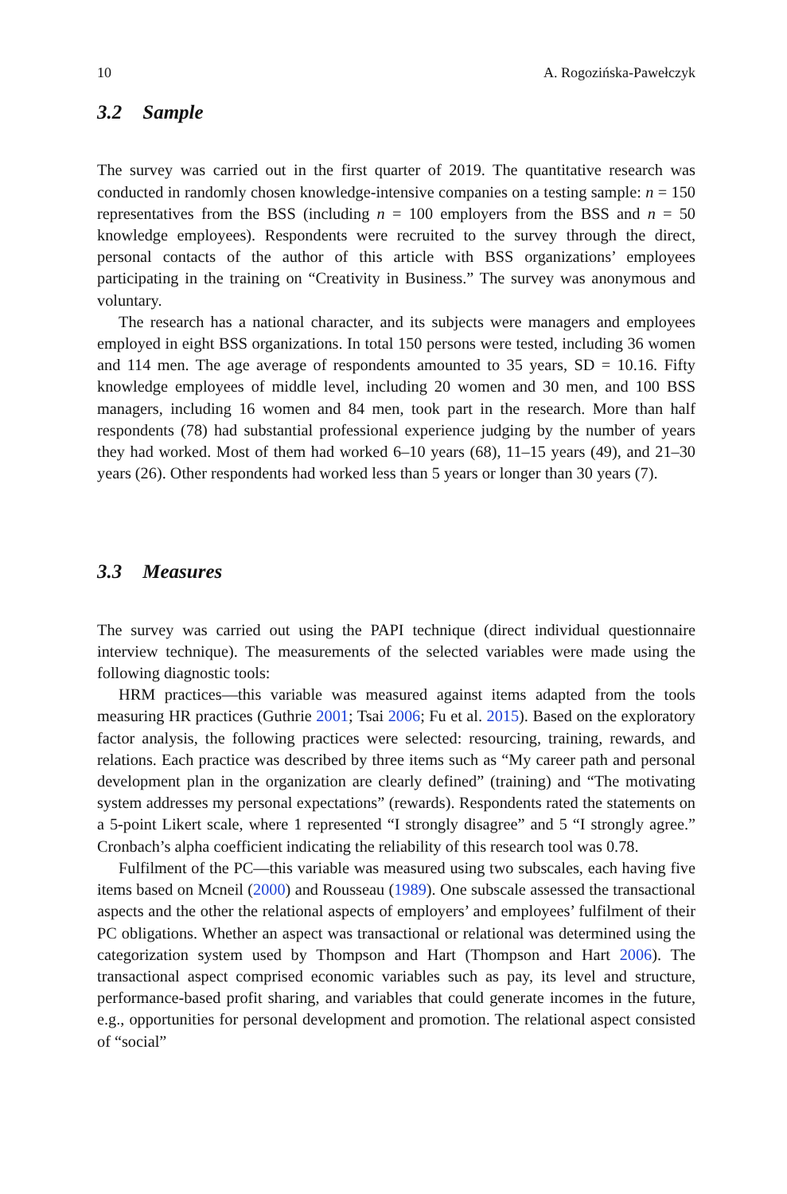10 A. Rogozińska-Pawełczyk
3.2 Sample
The survey was carried out in the first quarter of 2019. The quantitative research was conducted in randomly chosen knowledge-intensive companies on a testing sample: n = 150 representatives from the BSS (including n = 100 employers from the BSS and n = 50 knowledge employees). Respondents were recruited to the survey through the direct, personal contacts of the author of this article with BSS organizations’ employees participating in the training on “Creativity in Business.” The survey was anonymous and voluntary.
The research has a national character, and its subjects were managers and employees employed in eight BSS organizations. In total 150 persons were tested, including 36 women and 114 men. The age average of respondents amounted to 35 years, SD = 10.16. Fifty knowledge employees of middle level, including 20 women and 30 men, and 100 BSS managers, including 16 women and 84 men, took part in the research. More than half respondents (78) had substantial professional experience judging by the number of years they had worked. Most of them had worked 6–10 years (68), 11–15 years (49), and 21–30 years (26). Other respondents had worked less than 5 years or longer than 30 years (7).
3.3 Measures
The survey was carried out using the PAPI technique (direct individual questionnaire interview technique). The measurements of the selected variables were made using the following diagnostic tools:
HRM practices—this variable was measured against items adapted from the tools measuring HR practices (Guthrie 2001; Tsai 2006; Fu et al. 2015). Based on the exploratory factor analysis, the following practices were selected: resourcing, training, rewards, and relations. Each practice was described by three items such as “My career path and personal development plan in the organization are clearly defined” (training) and “The motivating system addresses my personal expectations” (rewards). Respondents rated the statements on a 5-point Likert scale, where 1 represented “I strongly disagree” and 5 “I strongly agree.” Cronbach’s alpha coefficient indicating the reliability of this research tool was 0.78.
Fulfilment of the PC—this variable was measured using two subscales, each having five items based on Mcneil (2000) and Rousseau (1989). One subscale assessed the transactional aspects and the other the relational aspects of employers’ and employees’ fulfilment of their PC obligations. Whether an aspect was transactional or relational was determined using the categorization system used by Thompson and Hart (Thompson and Hart 2006). The transactional aspect comprised economic variables such as pay, its level and structure, performance-based profit sharing, and variables that could generate incomes in the future, e.g., opportunities for personal development and promotion. The relational aspect consisted of “social”